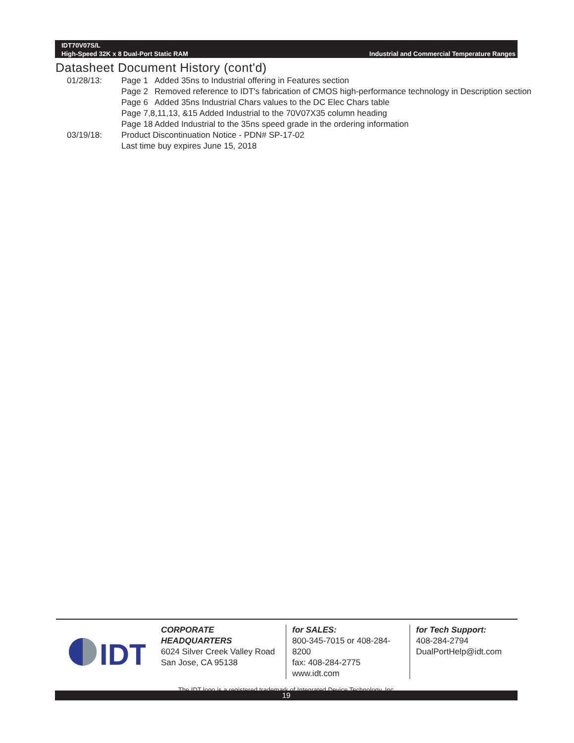IDT70V07S/L
High-Speed 32K x 8 Dual-Port Static RAM
Industrial and Commercial Temperature Ranges
Datasheet Document History (cont'd)
01/28/13: Page 1 Added 35ns to Industrial offering in Features section
Page 2 Removed reference to IDT's fabrication of CMOS high-performance technology in Description section
Page 6 Added 35ns Industrial Chars values to the DC Elec Chars table
Page 7,8,11,13, &15 Added Industrial to the 70V07X35 column heading
Page 18 Added Industrial to the 35ns speed grade in the ordering information
03/19/18: Product Discontinuation Notice - PDN# SP-17-02
Last time buy expires June 15, 2018
IDT
CORPORATE HEADQUARTERS
6024 Silver Creek Valley Road
San Jose, CA 95138
for SALES:
800-345-7015 or 408-284-8200
fax: 408-284-2775
www.idt.com
for Tech Support:
408-284-2794
DualPortHelp@idt.com
The IDT logo is a registered trademark of Integrated Device Technology, Inc.
19